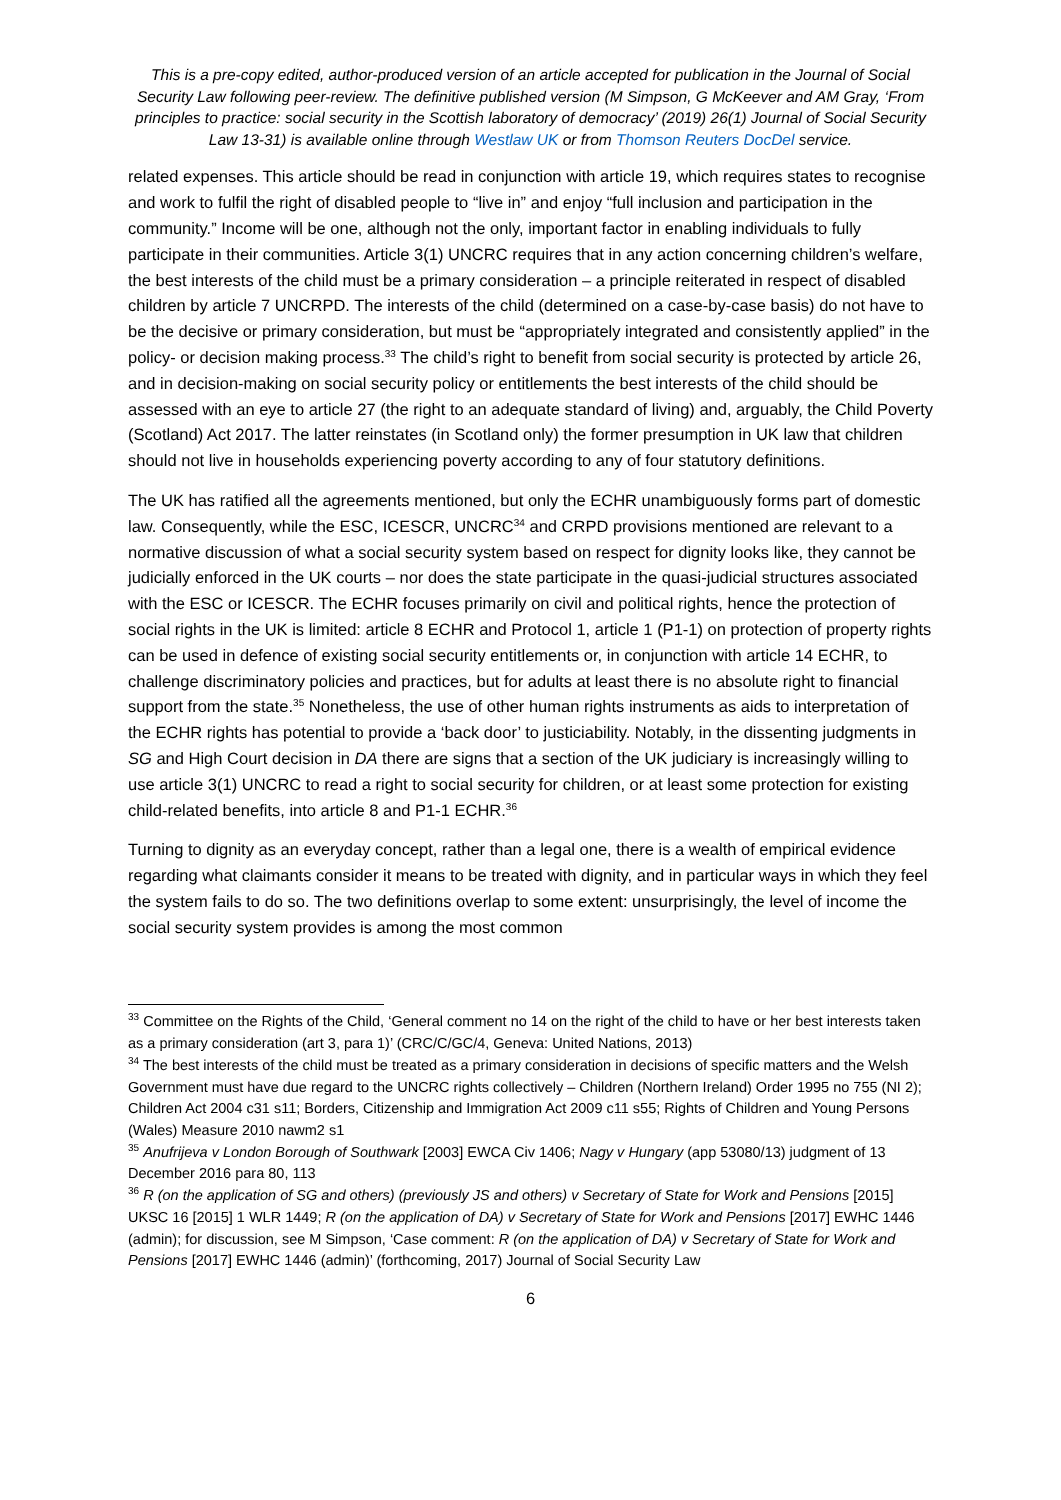This is a pre-copy edited, author-produced version of an article accepted for publication in the Journal of Social Security Law following peer-review. The definitive published version (M Simpson, G McKeever and AM Gray, ‘From principles to practice: social security in the Scottish laboratory of democracy’ (2019) 26(1) Journal of Social Security Law 13-31) is available online through Westlaw UK or from Thomson Reuters DocDel service.
related expenses. This article should be read in conjunction with article 19, which requires states to recognise and work to fulfil the right of disabled people to “live in” and enjoy “full inclusion and participation in the community.” Income will be one, although not the only, important factor in enabling individuals to fully participate in their communities. Article 3(1) UNCRC requires that in any action concerning children’s welfare, the best interests of the child must be a primary consideration – a principle reiterated in respect of disabled children by article 7 UNCRPD. The interests of the child (determined on a case-by-case basis) do not have to be the decisive or primary consideration, but must be “appropriately integrated and consistently applied” in the policy- or decision making process.<sup>33</sup> The child’s right to benefit from social security is protected by article 26, and in decision-making on social security policy or entitlements the best interests of the child should be assessed with an eye to article 27 (the right to an adequate standard of living) and, arguably, the Child Poverty (Scotland) Act 2017. The latter reinstates (in Scotland only) the former presumption in UK law that children should not live in households experiencing poverty according to any of four statutory definitions.
The UK has ratified all the agreements mentioned, but only the ECHR unambiguously forms part of domestic law. Consequently, while the ESC, ICESCR, UNCRC<sup>34</sup> and CRPD provisions mentioned are relevant to a normative discussion of what a social security system based on respect for dignity looks like, they cannot be judicially enforced in the UK courts – nor does the state participate in the quasi-judicial structures associated with the ESC or ICESCR. The ECHR focuses primarily on civil and political rights, hence the protection of social rights in the UK is limited: article 8 ECHR and Protocol 1, article 1 (P1-1) on protection of property rights can be used in defence of existing social security entitlements or, in conjunction with article 14 ECHR, to challenge discriminatory policies and practices, but for adults at least there is no absolute right to financial support from the state.<sup>35</sup> Nonetheless, the use of other human rights instruments as aids to interpretation of the ECHR rights has potential to provide a ‘back door’ to justiciability. Notably, in the dissenting judgments in SG and High Court decision in DA there are signs that a section of the UK judiciary is increasingly willing to use article 3(1) UNCRC to read a right to social security for children, or at least some protection for existing child-related benefits, into article 8 and P1-1 ECHR.<sup>36</sup>
Turning to dignity as an everyday concept, rather than a legal one, there is a wealth of empirical evidence regarding what claimants consider it means to be treated with dignity, and in particular ways in which they feel the system fails to do so. The two definitions overlap to some extent: unsurprisingly, the level of income the social security system provides is among the most common
<sup>33</sup> Committee on the Rights of the Child, ‘General comment no 14 on the right of the child to have or her best interests taken as a primary consideration (art 3, para 1)’ (CRC/C/GC/4, Geneva: United Nations, 2013)
<sup>34</sup> The best interests of the child must be treated as a primary consideration in decisions of specific matters and the Welsh Government must have due regard to the UNCRC rights collectively – Children (Northern Ireland) Order 1995 no 755 (NI 2); Children Act 2004 c31 s11; Borders, Citizenship and Immigration Act 2009 c11 s55; Rights of Children and Young Persons (Wales) Measure 2010 nawm2 s1
<sup>35</sup> Anufrijeva v London Borough of Southwark [2003] EWCA Civ 1406; Nagy v Hungary (app 53080/13) judgment of 13 December 2016 para 80, 113
<sup>36</sup> R (on the application of SG and others) (previously JS and others) v Secretary of State for Work and Pensions [2015] UKSC 16 [2015] 1 WLR 1449; R (on the application of DA) v Secretary of State for Work and Pensions [2017] EWHC 1446 (admin); for discussion, see M Simpson, ‘Case comment: R (on the application of DA) v Secretary of State for Work and Pensions [2017] EWHC 1446 (admin)’ (forthcoming, 2017) Journal of Social Security Law
6